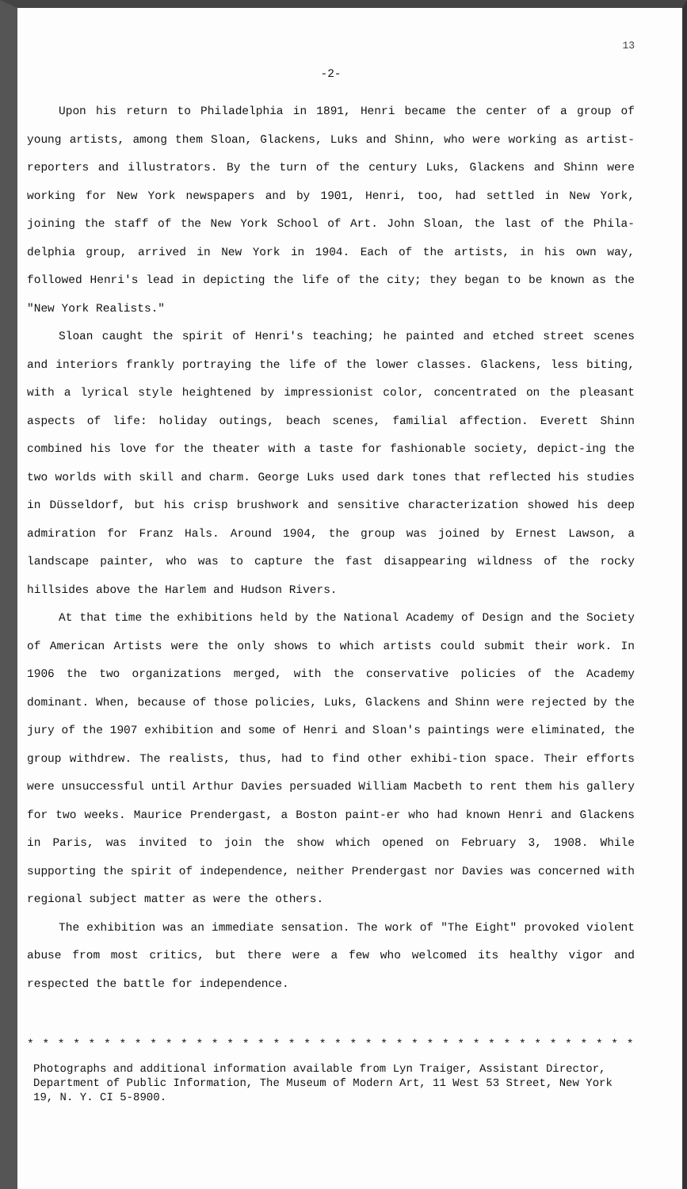13
-2-
Upon his return to Philadelphia in 1891, Henri became the center of a group of young artists, among them Sloan, Glackens, Luks and Shinn, who were working as artist-reporters and illustrators. By the turn of the century Luks, Glackens and Shinn were working for New York newspapers and by 1901, Henri, too, had settled in New York, joining the staff of the New York School of Art. John Sloan, the last of the Phila-delphia group, arrived in New York in 1904. Each of the artists, in his own way, followed Henri's lead in depicting the life of the city; they began to be known as the "New York Realists."
Sloan caught the spirit of Henri's teaching; he painted and etched street scenes and interiors frankly portraying the life of the lower classes. Glackens, less biting, with a lyrical style heightened by impressionist color, concentrated on the pleasant aspects of life: holiday outings, beach scenes, familial affection. Everett Shinn combined his love for the theater with a taste for fashionable society, depict-ing the two worlds with skill and charm. George Luks used dark tones that reflected his studies in Düsseldorf, but his crisp brushwork and sensitive characterization showed his deep admiration for Franz Hals. Around 1904, the group was joined by Ernest Lawson, a landscape painter, who was to capture the fast disappearing wildness of the rocky hillsides above the Harlem and Hudson Rivers.
At that time the exhibitions held by the National Academy of Design and the Society of American Artists were the only shows to which artists could submit their work. In 1906 the two organizations merged, with the conservative policies of the Academy dominant. When, because of those policies, Luks, Glackens and Shinn were rejected by the jury of the 1907 exhibition and some of Henri and Sloan's paintings were eliminated, the group withdrew. The realists, thus, had to find other exhibi-tion space. Their efforts were unsuccessful until Arthur Davies persuaded William Macbeth to rent them his gallery for two weeks. Maurice Prendergast, a Boston paint-er who had known Henri and Glackens in Paris, was invited to join the show which opened on February 3, 1908. While supporting the spirit of independence, neither Prendergast nor Davies was concerned with regional subject matter as were the others.
The exhibition was an immediate sensation. The work of "The Eight" provoked violent abuse from most critics, but there were a few who welcomed its healthy vigor and respected the battle for independence.
* * * * * * * * * * * * * * * * * * * * * * * * * * * * * * * * * * * * * * * * * * *
Photographs and additional information available from Lyn Traiger, Assistant Director, Department of Public Information, The Museum of Modern Art, 11 West 53 Street, New York 19, N. Y. CI 5-8900.